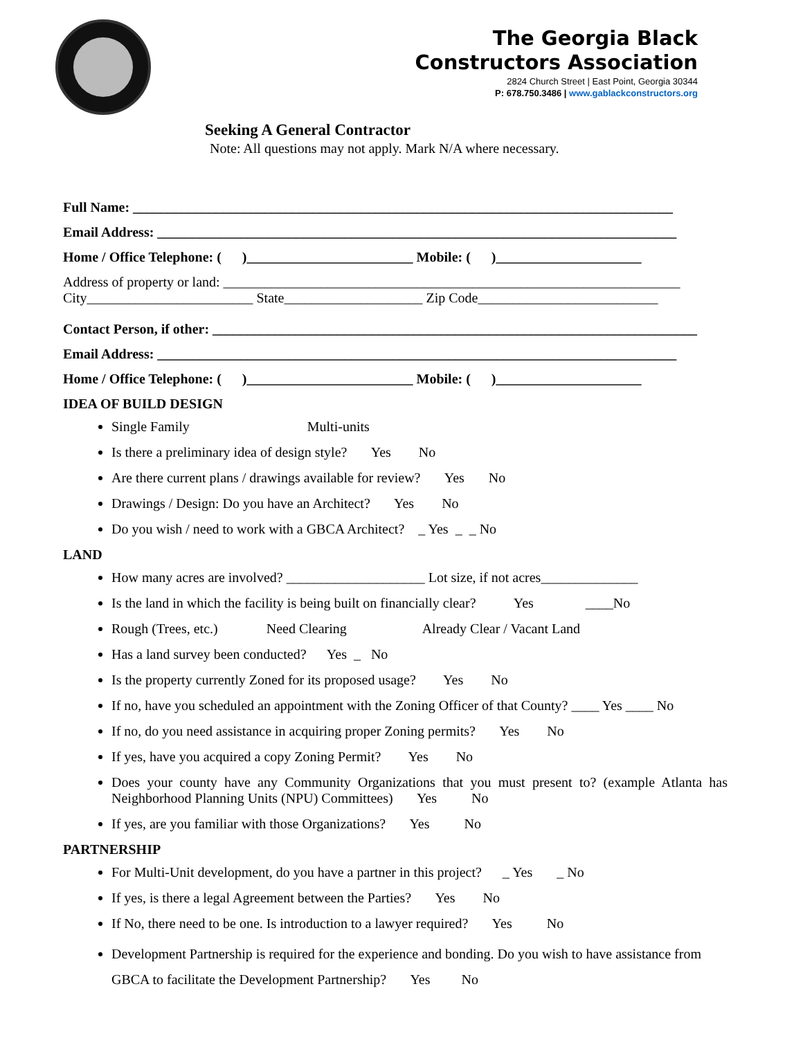The Georgia Black
Constructors Association
2824 Church Street | East Point, Georgia 30344
P: 678.750.3486 | www.gablackconstructors.org
Seeking A General Contractor
Note: All questions may not apply. Mark N/A where necessary.
Full Name: ______________________________________________________________________________
Email Address: ___________________________________________________________________________
Home / Office Telephone: ( )________________________ Mobile: ( )_____________________
Address of property or land: __________________________________________________________________
City________________________ State____________________ Zip Code__________________________
Contact Person, if other: ______________________________________________________________________
Email Address: ___________________________________________________________________________
Home / Office Telephone: ( )________________________ Mobile: ( )_____________________
IDEA OF BUILD DESIGN
Single Family Multi-units
Is there a preliminary idea of design style? Yes No
Are there current plans / drawings available for review? Yes No
Drawings / Design: Do you have an Architect? Yes No
Do you wish / need to work with a GBCA Architect? _ Yes _ _ No
LAND
How many acres are involved? ____________________ Lot size, if not acres______________
Is the land in which the facility is being built on financially clear? Yes ____No
Rough (Trees, etc.) Need Clearing Already Clear / Vacant Land
Has a land survey been conducted? Yes _ No
Is the property currently Zoned for its proposed usage? Yes No
If no, have you scheduled an appointment with the Zoning Officer of that County? ____ Yes ____ No
If no, do you need assistance in acquiring proper Zoning permits? Yes No
If yes, have you acquired a copy Zoning Permit? Yes No
Does your county have any Community Organizations that you must present to? (example Atlanta has Neighborhood Planning Units (NPU) Committees) Yes No
If yes, are you familiar with those Organizations? Yes No
PARTNERSHIP
For Multi-Unit development, do you have a partner in this project? _ Yes _ No
If yes, is there a legal Agreement between the Parties? Yes No
If No, there need to be one. Is introduction to a lawyer required? Yes No
Development Partnership is required for the experience and bonding. Do you wish to have assistance from GBCA to facilitate the Development Partnership? Yes No